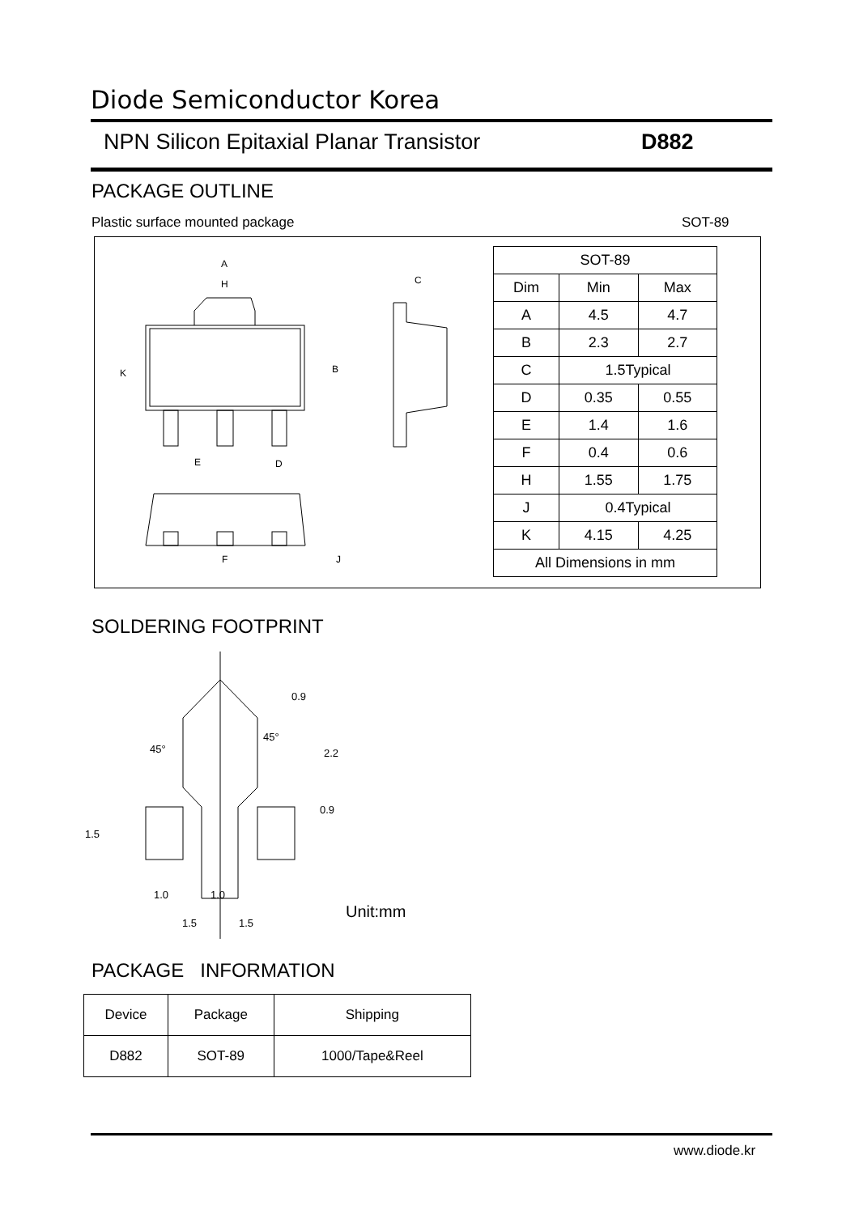Diode Semiconductor Korea
NPN Silicon Epitaxial Planar Transistor
D882
PACKAGE OUTLINE
Plastic surface mounted package
SOT-89
A
H
K
B
E
D
F
J
C
| SOT-89 | | |
| --- | --- | --- |
| Dim | Min | Max |
| A | 4.5 | 4.7 |
| B | 2.3 | 2.7 |
| C | 1.5Typical | |
| D | 0.35 | 0.55 |
| E | 1.4 | 1.6 |
| F | 0.4 | 0.6 |
| H | 1.55 | 1.75 |
| J | 0.4Typical | |
| K | 4.15 | 4.25 |
| All Dimensions in mm | | |
SOLDERING FOOTPRINT
1.0
1.0
1.5
1.5
1.5
0.9
2.2
0.9
45°
45°
Unit:mm
PACKAGE INFORMATION
| Device | Package | Shipping |
| --- | --- | --- |
| D882 | SOT-89 | 1000/Tape&Reel |
www.diode.kr